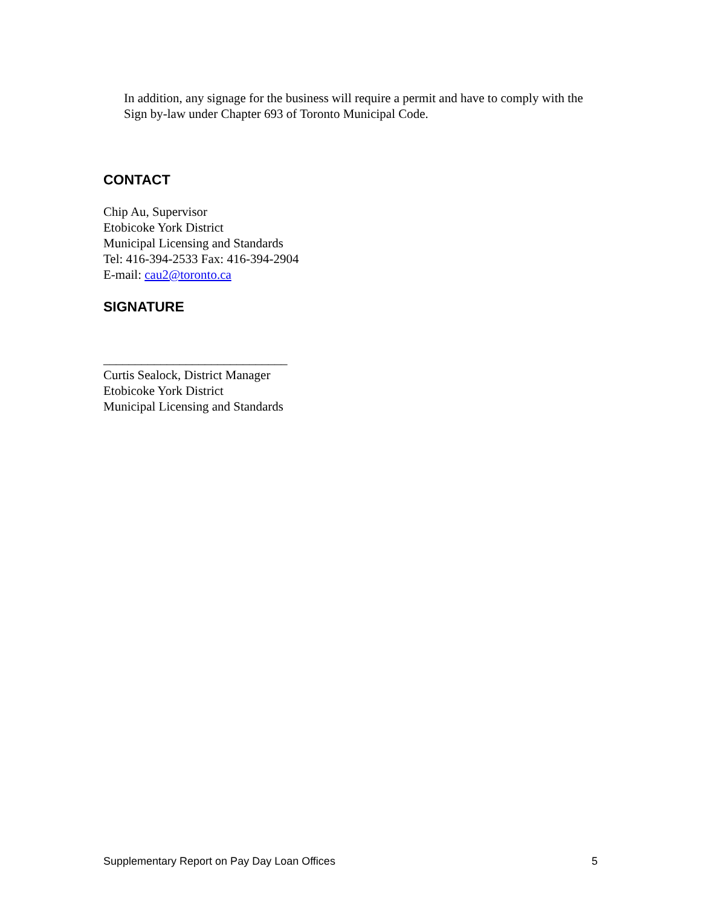In addition, any signage for the business will require a permit and have to comply with the Sign by-law under Chapter 693 of Toronto Municipal Code.
CONTACT
Chip Au, Supervisor
Etobicoke York District
Municipal Licensing and Standards
Tel: 416-394-2533 Fax: 416-394-2904
E-mail: cau2@toronto.ca
SIGNATURE
_____________________________
Curtis Sealock, District Manager
Etobicoke York District
Municipal Licensing and Standards
Supplementary Report on Pay Day Loan Offices 5